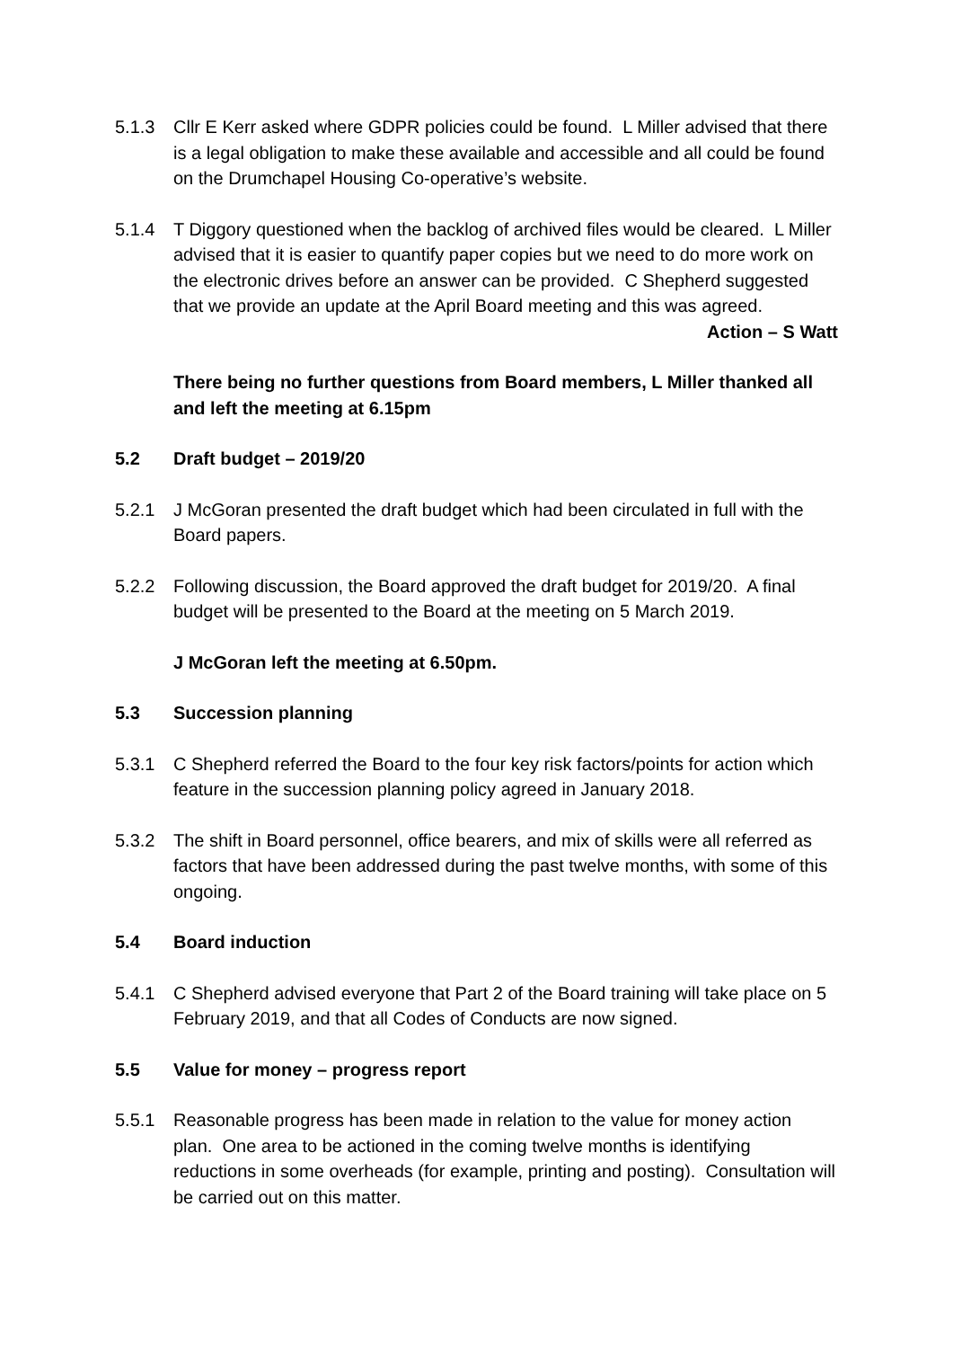5.1.3 Cllr E Kerr asked where GDPR policies could be found. L Miller advised that there is a legal obligation to make these available and accessible and all could be found on the Drumchapel Housing Co-operative’s website.
5.1.4 T Diggory questioned when the backlog of archived files would be cleared. L Miller advised that it is easier to quantify paper copies but we need to do more work on the electronic drives before an answer can be provided. C Shepherd suggested that we provide an update at the April Board meeting and this was agreed.
Action – S Watt
There being no further questions from Board members, L Miller thanked all and left the meeting at 6.15pm
5.2 Draft budget – 2019/20
5.2.1 J McGoran presented the draft budget which had been circulated in full with the Board papers.
5.2.2 Following discussion, the Board approved the draft budget for 2019/20. A final budget will be presented to the Board at the meeting on 5 March 2019.
J McGoran left the meeting at 6.50pm.
5.3 Succession planning
5.3.1 C Shepherd referred the Board to the four key risk factors/points for action which feature in the succession planning policy agreed in January 2018.
5.3.2 The shift in Board personnel, office bearers, and mix of skills were all referred as factors that have been addressed during the past twelve months, with some of this ongoing.
5.4 Board induction
5.4.1 C Shepherd advised everyone that Part 2 of the Board training will take place on 5 February 2019, and that all Codes of Conducts are now signed.
5.5 Value for money – progress report
5.5.1 Reasonable progress has been made in relation to the value for money action plan. One area to be actioned in the coming twelve months is identifying reductions in some overheads (for example, printing and posting). Consultation will be carried out on this matter.